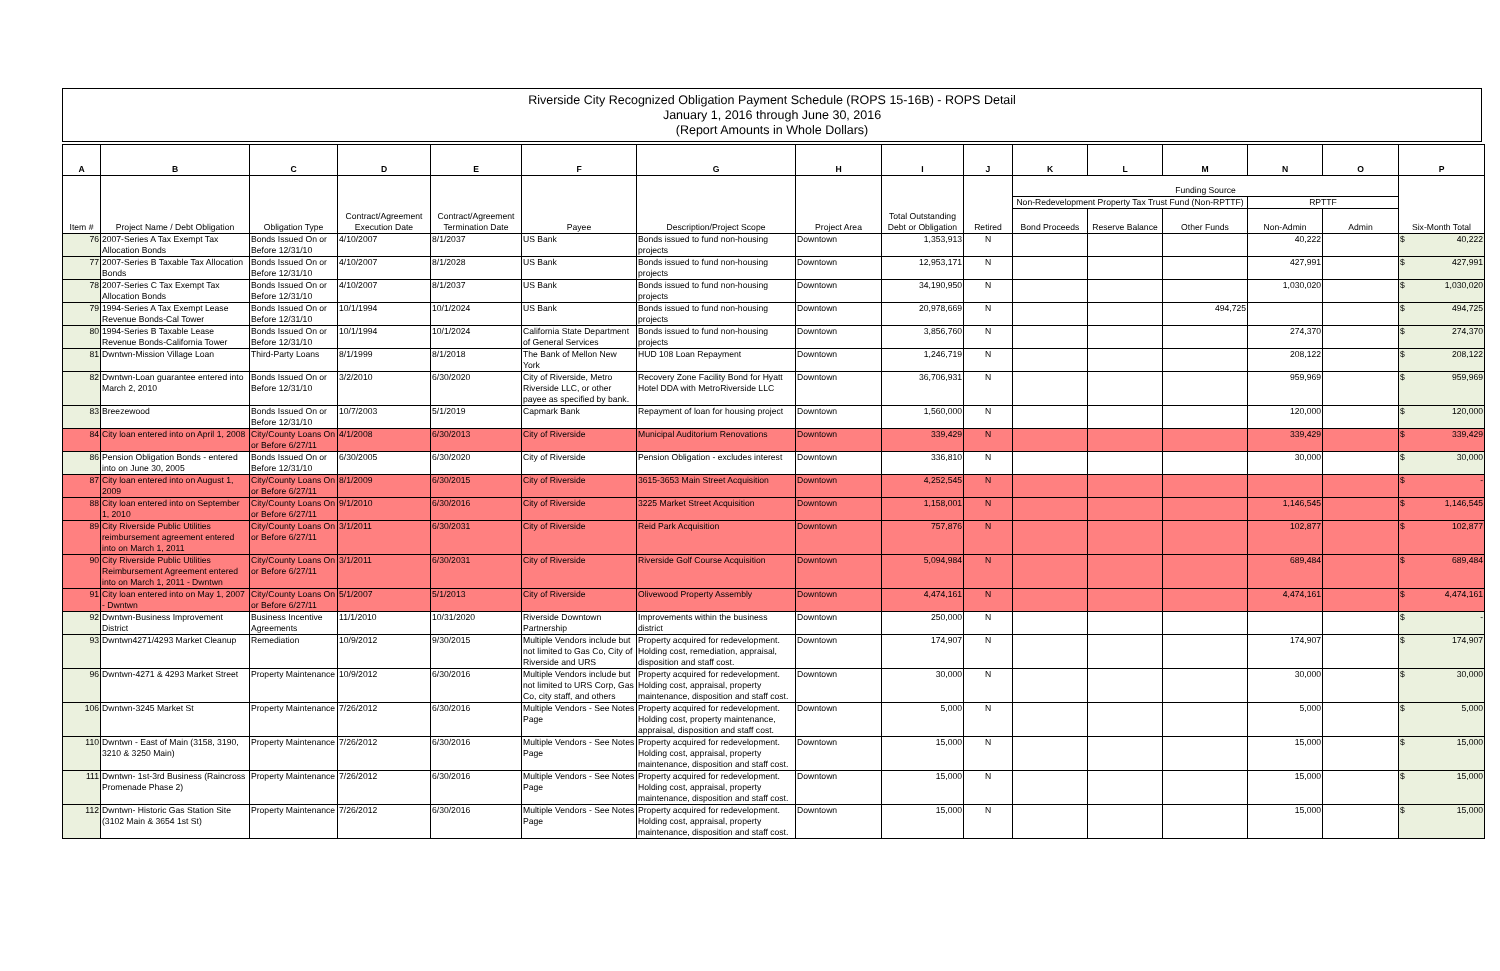Riverside City Recognized Obligation Payment Schedule (ROPS 15-16B) - ROPS Detail
January 1, 2016 through June 30, 2016
(Report Amounts in Whole Dollars)
| A | B | C | D | E | F | G | H | I | J | K | L | M | N | O | P |
| --- | --- | --- | --- | --- | --- | --- | --- | --- | --- | --- | --- | --- | --- | --- | --- |
| Item # | Project Name / Debt Obligation | Obligation Type | Contract/Agreement Execution Date | Contract/Agreement Termination Date | Payee | Description/Project Scope | Project Area | Total Outstanding Debt or Obligation | Retired | Funding Source | | | | | Six-Month Total |
| | | | | | | | | | | Non-Redevelopment Property Tax Trust Fund (Non-RPTTF) | | | RPTTF | | |
| | | | | | | | | | | Bond Proceeds | Reserve Balance | Other Funds | Non-Admin | Admin | |
| 76 | 2007-Series A Tax Exempt Tax Allocation Bonds | Bonds Issued On or Before 12/31/10 | 4/10/2007 | 8/1/2037 | US Bank | Bonds issued to fund non-housing projects | Downtown | 1,353,913 | N | | | | 40,222 | | $ 40,222 |
| 77 | 2007-Series B Taxable Tax Allocation Bonds | Bonds Issued On or Before 12/31/10 | 4/10/2007 | 8/1/2028 | US Bank | Bonds issued to fund non-housing projects | Downtown | 12,953,171 | N | | | | 427,991 | | $ 427,991 |
| 78 | 2007-Series C Tax Exempt Tax Allocation Bonds | Bonds Issued On or Before 12/31/10 | 4/10/2007 | 8/1/2037 | US Bank | Bonds issued to fund non-housing projects | Downtown | 34,190,950 | N | | | | 1,030,020 | | $ 1,030,020 |
| 79 | 1994-Series A Tax Exempt Lease Revenue Bonds-Cal Tower | Bonds Issued On or Before 12/31/10 | 10/1/1994 | 10/1/2024 | US Bank | Bonds issued to fund non-housing projects | Downtown | 20,978,669 | N | | | 494,725 | | | $ 494,725 |
| 80 | 1994-Series B Taxable Lease Revenue Bonds-California Tower | Bonds Issued On or Before 12/31/10 | 10/1/1994 | 10/1/2024 | California State Department of General Services | Bonds issued to fund non-housing projects | Downtown | 3,856,760 | N | | | | 274,370 | | $ 274,370 |
| 81 | Dwntwn-Mission Village Loan | Third-Party Loans | 8/1/1999 | 8/1/2018 | The Bank of Mellon New York | HUD 108 Loan Repayment | Downtown | 1,246,719 | N | | | | 208,122 | | $ 208,122 |
| 82 | Dwntwn-Loan guarantee entered into March 2, 2010 | Bonds Issued On or Before 12/31/10 | 3/2/2010 | 6/30/2020 | City of Riverside, Metro Riverside LLC, or other payee as specified by bank. | Recovery Zone Facility Bond for Hyatt Hotel DDA with MetroRiverside LLC | Downtown | 36,706,931 | N | | | | 959,969 | | $ 959,969 |
| 83 | Breezewood | Bonds Issued On or Before 12/31/10 | 10/7/2003 | 5/1/2019 | Capmark Bank | Repayment of loan for housing project | Downtown | 1,560,000 | N | | | | 120,000 | | $ 120,000 |
| 84 | City loan entered into on April 1, 2008 | City/County Loans On or Before 6/27/11 | 4/1/2008 | 6/30/2013 | City of Riverside | Municipal Auditorium Renovations | Downtown | 339,429 | N | | | | 339,429 | | $ 339,429 |
| 86 | Pension Obligation Bonds - entered into on June 30, 2005 | Bonds Issued On or Before 12/31/10 | 6/30/2005 | 6/30/2020 | City of Riverside | Pension Obligation - excludes interest | Downtown | 336,810 | N | | | | 30,000 | | $ 30,000 |
| 87 | City loan entered into on August 1, 2009 | City/County Loans On or Before 6/27/11 | 8/1/2009 | 6/30/2015 | City of Riverside | 3615-3653 Main Street Acquisition | Downtown | 4,252,545 | N | | | | | | $ - |
| 88 | City loan entered into on September 1, 2010 | City/County Loans On or Before 6/27/11 | 9/1/2010 | 6/30/2016 | City of Riverside | 3225 Market Street Acquisition | Downtown | 1,158,001 | N | | | | 1,146,545 | | $ 1,146,545 |
| 89 | City Riverside Public Utilities reimbursement agreement entered into on March 1, 2011 | City/County Loans On or Before 6/27/11 | 3/1/2011 | 6/30/2031 | City of Riverside | Reid Park Acquisition | Downtown | 757,876 | N | | | | 102,877 | | $ 102,877 |
| 90 | City Riverside Public Utilities Reimbursement Agreement entered into on March 1, 2011 - Dwntwn | City/County Loans On or Before 6/27/11 | 3/1/2011 | 6/30/2031 | City of Riverside | Riverside Golf Course Acquisition | Downtown | 5,094,984 | N | | | | 689,484 | | $ 689,484 |
| 91 | City loan entered into on May 1, 2007 - Dwntwn | City/County Loans On or Before 6/27/11 | 5/1/2007 | 5/1/2013 | City of Riverside | Olivewood Property Assembly | Downtown | 4,474,161 | N | | | | 4,474,161 | | $ 4,474,161 |
| 92 | Dwntwn-Business Improvement District | Business Incentive Agreements | 11/1/2010 | 10/31/2020 | Riverside Downtown Partnership | Improvements within the business district | Downtown | 250,000 | N | | | | | | $ - |
| 93 | Dwntwn4271/4293 Market Cleanup | Remediation | 10/9/2012 | 9/30/2015 | Multiple Vendors include but not limited to Gas Co, City of Riverside and URS | Property acquired for redevelopment. Holding cost, remediation, appraisal, disposition and staff cost. | Downtown | 174,907 | N | | | | 174,907 | | $ 174,907 |
| 96 | Dwntwn-4271 & 4293 Market Street | Property Maintenance | 10/9/2012 | 6/30/2016 | Multiple Vendors include but not limited to URS Corp, Gas Co, city staff, and others | Property acquired for redevelopment. Holding cost, appraisal, property maintenance, disposition and staff cost. | Downtown | 30,000 | N | | | | 30,000 | | $ 30,000 |
| 106 | Dwntwn-3245 Market St | Property Maintenance | 7/26/2012 | 6/30/2016 | Multiple Vendors - See Notes Page | Property acquired for redevelopment. Holding cost, property maintenance, appraisal, disposition and staff cost. | Downtown | 5,000 | N | | | | 5,000 | | $ 5,000 |
| 110 | Dwntwn - East of Main (3158, 3190, 3210 & 3250 Main) | Property Maintenance | 7/26/2012 | 6/30/2016 | Multiple Vendors - See Notes Page | Property acquired for redevelopment. Holding cost, appraisal, property maintenance, disposition and staff cost. | Downtown | 15,000 | N | | | | 15,000 | | $ 15,000 |
| 111 | Dwntwn- 1st-3rd Business (Raincross Promenade Phase 2) | Property Maintenance | 7/26/2012 | 6/30/2016 | Multiple Vendors - See Notes Page | Property acquired for redevelopment. Holding cost, appraisal, property maintenance, disposition and staff cost. | Downtown | 15,000 | N | | | | 15,000 | | $ 15,000 |
| 112 | Dwntwn- Historic Gas Station Site (3102 Main & 3654 1st St) | Property Maintenance | 7/26/2012 | 6/30/2016 | Multiple Vendors - See Notes Page | Property acquired for redevelopment. Holding cost, appraisal, property maintenance, disposition and staff cost. | Downtown | 15,000 | N | | | | 15,000 | | $ 15,000 |